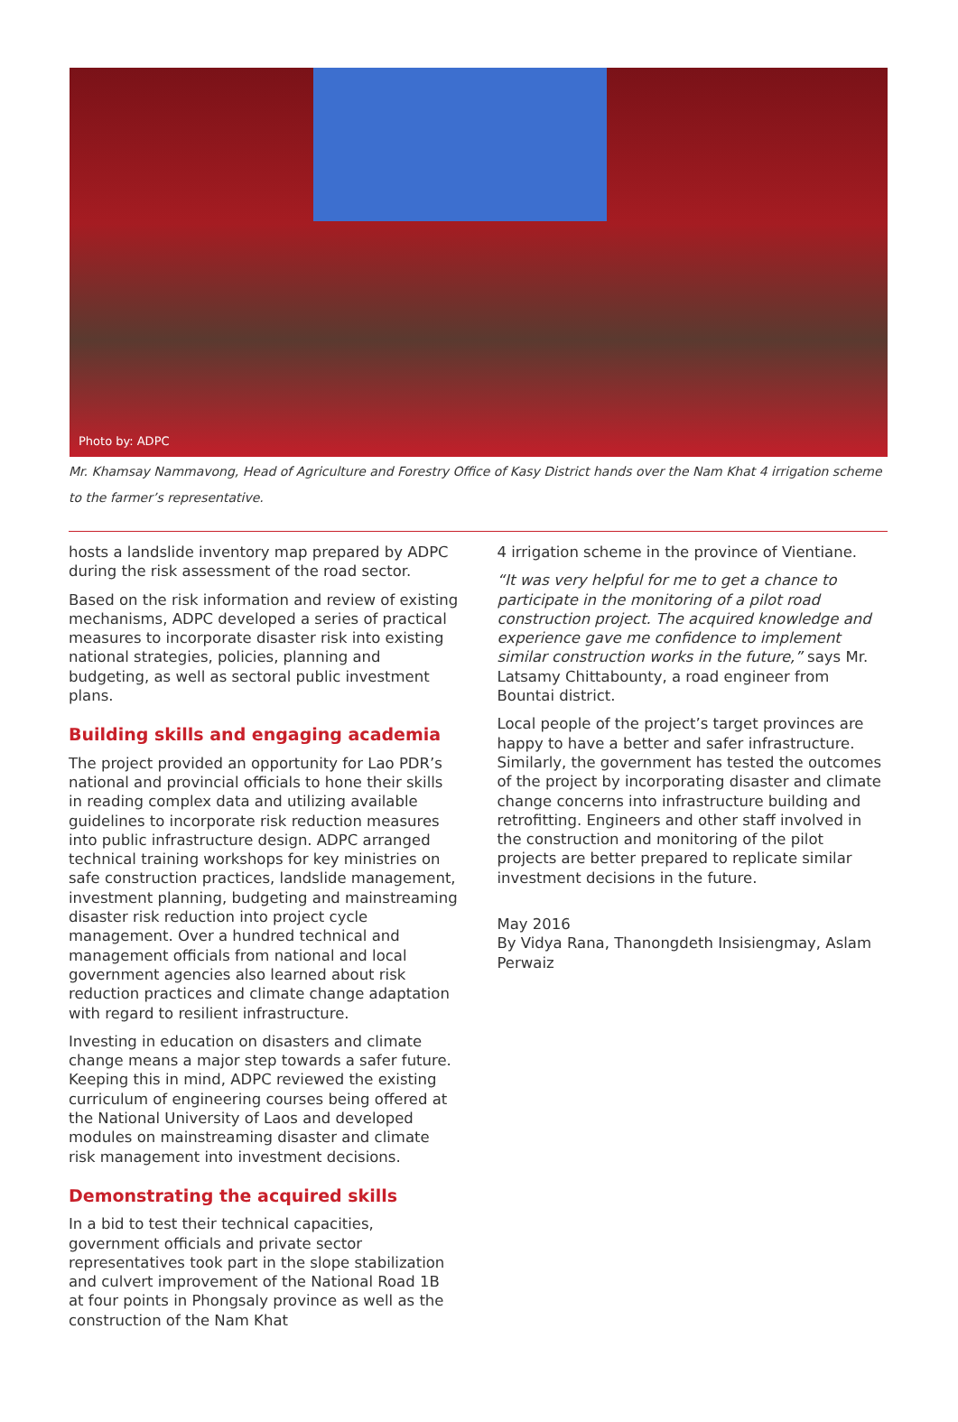Photo by: ADPC
Mr. Khamsay Nammavong, Head of Agriculture and Forestry Office of Kasy District hands over the Nam Khat 4 irrigation scheme to the farmer’s representative.
hosts a landslide inventory map prepared by ADPC during the risk assessment of the road sector.
Based on the risk information and review of existing mechanisms, ADPC developed a series of practical measures to incorporate disaster risk into existing national strategies, policies, planning and budgeting, as well as sectoral public investment plans.
Building skills and engaging academia
The project provided an opportunity for Lao PDR’s national and provincial officials to hone their skills in reading complex data and utilizing available guidelines to incorporate risk reduction measures into public infrastructure design. ADPC arranged technical training workshops for key ministries on safe construction practices, landslide management, investment planning, budgeting and mainstreaming disaster risk reduction into project cycle management. Over a hundred technical and management officials from national and local government agencies also learned about risk reduction practices and climate change adaptation with regard to resilient infrastructure.
Investing in education on disasters and climate change means a major step towards a safer future. Keeping this in mind, ADPC reviewed the existing curriculum of engineering courses being offered at the National University of Laos and developed modules on mainstreaming disaster and climate risk management into investment decisions.
Demonstrating the acquired skills
In a bid to test their technical capacities, government officials and private sector representatives took part in the slope stabilization and culvert improvement of the National Road 1B at four points in Phongsaly province as well as the construction of the Nam Khat
4 irrigation scheme in the province of Vientiane.
“It was very helpful for me to get a chance to participate in the monitoring of a pilot road construction project. The acquired knowledge and experience gave me confidence to implement similar construction works in the future,” says Mr. Latsamy Chittabounty, a road engineer from Bountai district.
Local people of the project’s target provinces are happy to have a better and safer infrastructure. Similarly, the government has tested the outcomes of the project by incorporating disaster and climate change concerns into infrastructure building and retrofitting. Engineers and other staff involved in the construction and monitoring of the pilot projects are better prepared to replicate similar investment decisions in the future.
May 2016
By Vidya Rana, Thanongdeth Insisiengmay, Aslam Perwaiz